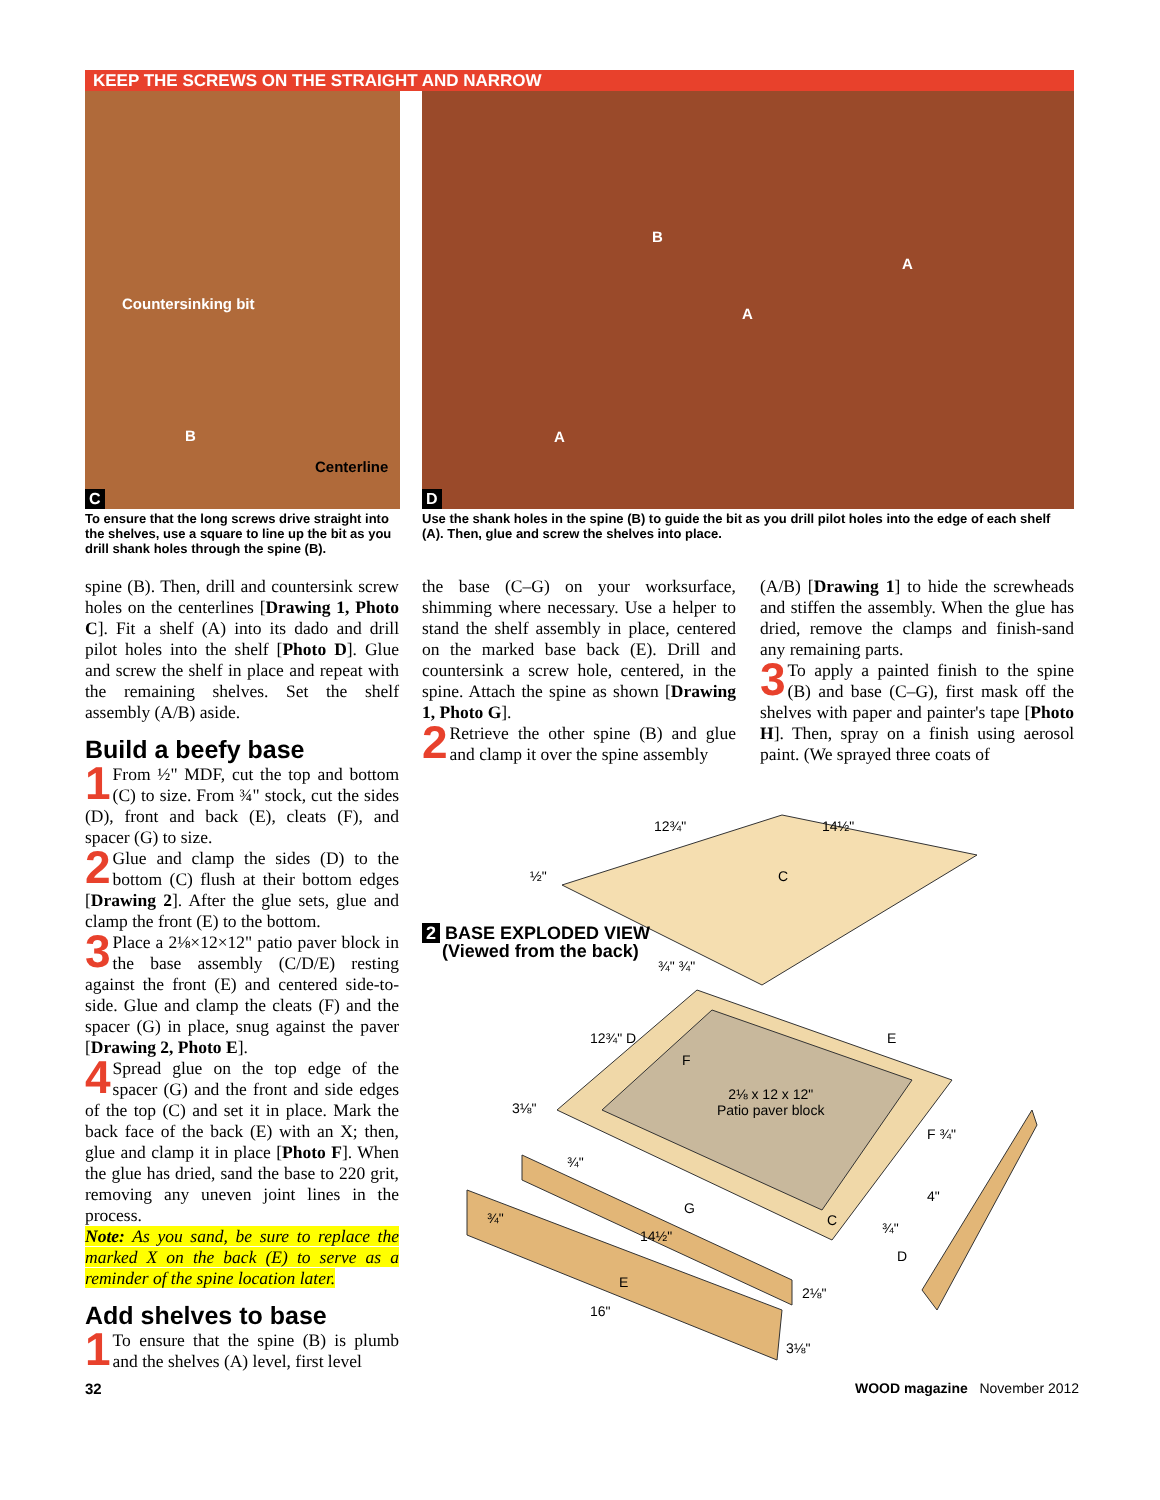KEEP THE SCREWS ON THE STRAIGHT AND NARROW
Countersinking bit
B
Centerline
C
To ensure that the long screws drive straight into the shelves, use a square to line up the bit as you drill shank holes through the spine (B).
B
A
A
A
D
Use the shank holes in the spine (B) to guide the bit as you drill pilot holes into the edge of each shelf (A). Then, glue and screw the shelves into place.
spine (B). Then, drill and countersink screw holes on the centerlines [Drawing 1, Photo C]. Fit a shelf (A) into its dado and drill pilot holes into the shelf [Photo D]. Glue and screw the shelf in place and repeat with the remaining shelves. Set the shelf assembly (A/B) aside.
Build a beefy base
1 From ½" MDF, cut the top and bottom (C) to size. From ¾" stock, cut the sides (D), front and back (E), cleats (F), and spacer (G) to size.
2 Glue and clamp the sides (D) to the bottom (C) flush at their bottom edges [Drawing 2]. After the glue sets, glue and clamp the front (E) to the bottom.
3 Place a 2⅛×12×12" patio paver block in the base assembly (C/D/E) resting against the front (E) and centered side-to-side. Glue and clamp the cleats (F) and the spacer (G) in place, snug against the paver [Drawing 2, Photo E].
4 Spread glue on the top edge of the spacer (G) and the front and side edges of the top (C) and set it in place. Mark the back face of the back (E) with an X; then, glue and clamp it in place [Photo F]. When the glue has dried, sand the base to 220 grit, removing any uneven joint lines in the process.
Note: As you sand, be sure to replace the marked X on the back (E) to serve as a reminder of the spine location later.
Add shelves to base
1 To ensure that the spine (B) is plumb and the shelves (A) level, first level
the base (C–G) on your worksurface, shimming where necessary. Use a helper to stand the shelf assembly in place, centered on the marked base back (E). Drill and countersink a screw hole, centered, in the spine. Attach the spine as shown [Drawing 1, Photo G].
2 Retrieve the other spine (B) and glue and clamp it over the spine assembly
(A/B) [Drawing 1] to hide the screwheads and stiffen the assembly. When the glue has dried, remove the clamps and finish-sand any remaining parts.
3 To apply a painted finish to the spine (B) and base (C–G), first mask off the shelves with paper and painter's tape [Photo H]. Then, spray on a finish using aerosol paint. (We sprayed three coats of
12¾" 14½"
½" C
2 BASE EXPLODED VIEW
(Viewed from the back)
¾" ¾"
12¾" D
F
E
2⅛ x 12 x 12"
Patio paver block
3⅛"
F ¾"
¾"
4"
G
C
¾"
14½" ¾"
D
E
2⅛"
16"
3⅛"
32 WOOD magazine November 2012